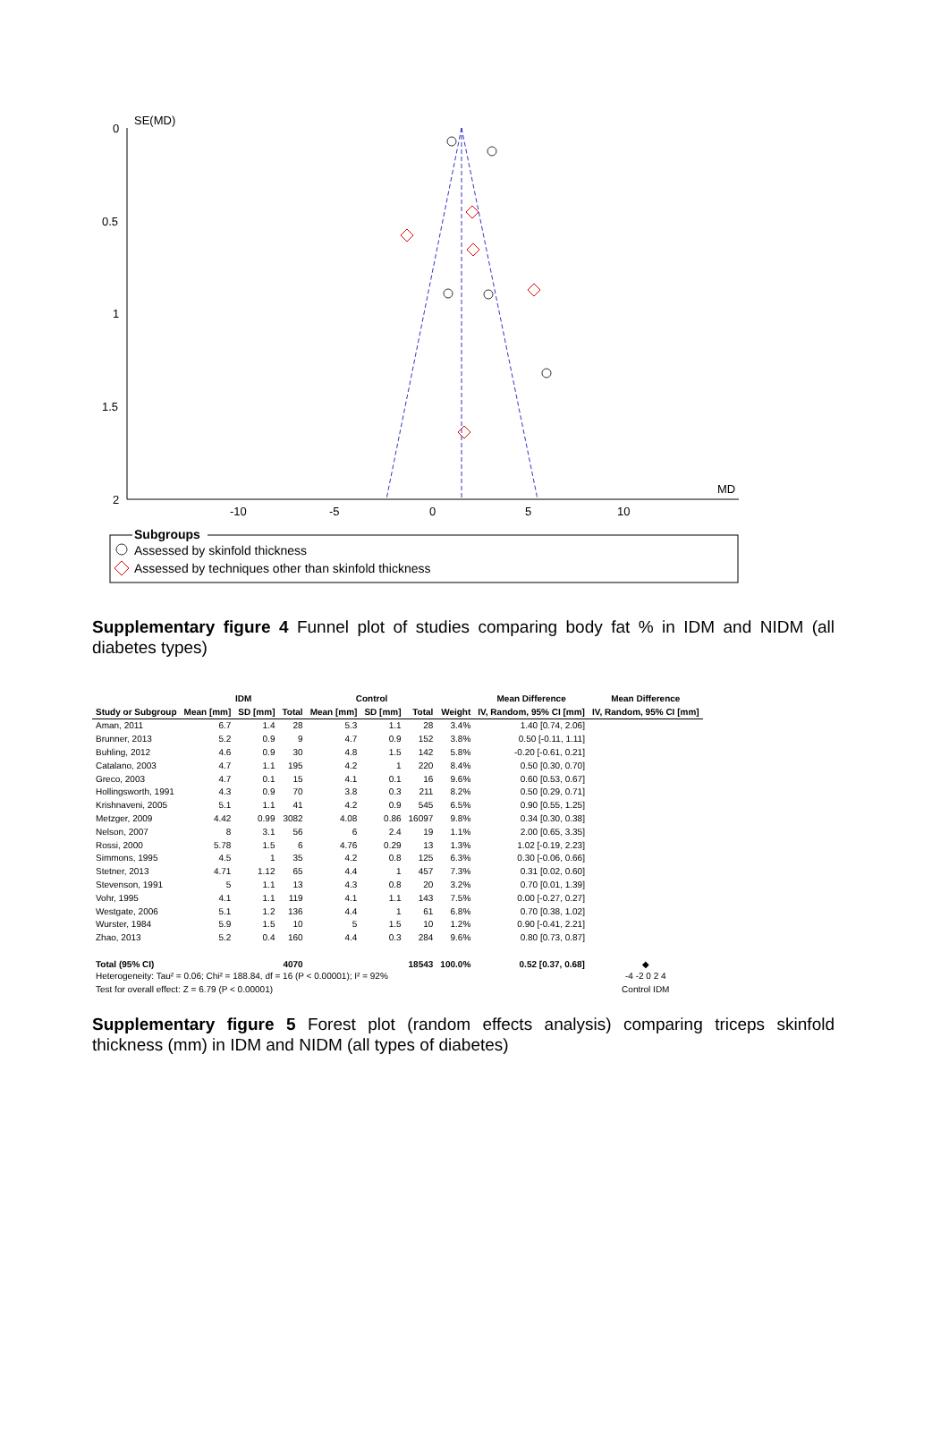SE(MD)
0
0.5
1
1.5
2
-10
-5
0
5
10
MD
Subgroups
Assessed by skinfold thickness
Assessed by techniques other than skinfold thickness
Supplementary figure 4 Funnel plot of studies comparing body fat % in IDM and NIDM (all diabetes types)
| | IDM | | | Control | | | | Mean Difference | Mean Difference |
| --- | --- | --- | --- | --- | --- | --- | --- | --- | --- |
| Study or Subgroup | Mean [mm] | SD [mm] | Total | Mean [mm] | SD [mm] | Total | Weight | IV, Random, 95% CI [mm] | IV, Random, 95% CI [mm] |
| Aman, 2011 | 6.7 | 1.4 | 28 | 5.3 | 1.1 | 28 | 3.4% | 1.40 [0.74, 2.06] | |
| Brunner, 2013 | 5.2 | 0.9 | 9 | 4.7 | 0.9 | 152 | 3.8% | 0.50 [-0.11, 1.11] | |
| Buhling, 2012 | 4.6 | 0.9 | 30 | 4.8 | 1.5 | 142 | 5.8% | -0.20 [-0.61, 0.21] | |
| Catalano, 2003 | 4.7 | 1.1 | 195 | 4.2 | 1 | 220 | 8.4% | 0.50 [0.30, 0.70] | |
| Greco, 2003 | 4.7 | 0.1 | 15 | 4.1 | 0.1 | 16 | 9.6% | 0.60 [0.53, 0.67] | |
| Hollingsworth, 1991 | 4.3 | 0.9 | 70 | 3.8 | 0.3 | 211 | 8.2% | 0.50 [0.29, 0.71] | |
| Krishnaveni, 2005 | 5.1 | 1.1 | 41 | 4.2 | 0.9 | 545 | 6.5% | 0.90 [0.55, 1.25] | |
| Metzger, 2009 | 4.42 | 0.99 | 3082 | 4.08 | 0.86 | 16097 | 9.8% | 0.34 [0.30, 0.38] | |
| Nelson, 2007 | 8 | 3.1 | 56 | 6 | 2.4 | 19 | 1.1% | 2.00 [0.65, 3.35] | |
| Rossi, 2000 | 5.78 | 1.5 | 6 | 4.76 | 0.29 | 13 | 1.3% | 1.02 [-0.19, 2.23] | |
| Simmons, 1995 | 4.5 | 1 | 35 | 4.2 | 0.8 | 125 | 6.3% | 0.30 [-0.06, 0.66] | |
| Stetner, 2013 | 4.71 | 1.12 | 65 | 4.4 | 1 | 457 | 7.3% | 0.31 [0.02, 0.60] | |
| Stevenson, 1991 | 5 | 1.1 | 13 | 4.3 | 0.8 | 20 | 3.2% | 0.70 [0.01, 1.39] | |
| Vohr, 1995 | 4.1 | 1.1 | 119 | 4.1 | 1.1 | 143 | 7.5% | 0.00 [-0.27, 0.27] | |
| Westgate, 2006 | 5.1 | 1.2 | 136 | 4.4 | 1 | 61 | 6.8% | 0.70 [0.38, 1.02] | |
| Wurster, 1984 | 5.9 | 1.5 | 10 | 5 | 1.5 | 10 | 1.2% | 0.90 [-0.41, 2.21] | |
| Zhao, 2013 | 5.2 | 0.4 | 160 | 4.4 | 0.3 | 284 | 9.6% | 0.80 [0.73, 0.87] | |
| Total (95% CI) | | | 4070 | | | 18543 | 100.0% | 0.52 [0.37, 0.68] | ◆ |
| Heterogeneity: Tau² = 0.06; Chi² = 188.84, df = 16 (P < 0.00001); I² = 92% | | | | | | | | | -4 -2 0 2 4 |
| Test for overall effect: Z = 6.79 (P < 0.00001) | | | | | | | | | Control IDM |
Supplementary figure 5 Forest plot (random effects analysis) comparing triceps skinfold thickness (mm) in IDM and NIDM (all types of diabetes)